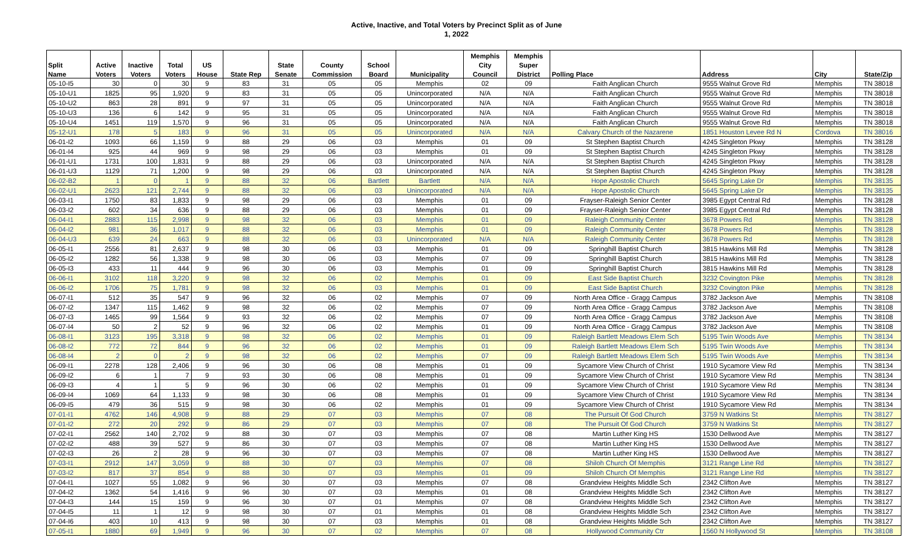Active, Inactive, and Total Voters by Precinct Split as of June
1, 2022
| | | | | | | | | | | Memphis | Memphis | | | | |
| --- | --- | --- | --- | --- | --- | --- | --- | --- | --- | --- | --- | --- | --- | --- | --- |
| Split | Active | Inactive | Total | US | | State | County | School | | City | Super | | | | |
| Name | Voters | Voters | Voters | House | State Rep | Senate | Commission | Board | Municipality | Council | District | Polling Place | Address | City | State/Zip |
| 05-10-I5 | 30 | 0 | 30 | 9 | 83 | 31 | 05 | 05 | Memphis | 02 | 09 | Faith Anglican Church | 9555 Walnut Grove Rd | Memphis | TN 38018 |
| 05-10-U1 | 1825 | 95 | 1,920 | 9 | 83 | 31 | 05 | 05 | Unincorporated | N/A | N/A | Faith Anglican Church | 9555 Walnut Grove Rd | Memphis | TN 38018 |
| 05-10-U2 | 863 | 28 | 891 | 9 | 97 | 31 | 05 | 05 | Unincorporated | N/A | N/A | Faith Anglican Church | 9555 Walnut Grove Rd | Memphis | TN 38018 |
| 05-10-U3 | 136 | 6 | 142 | 9 | 95 | 31 | 05 | 05 | Unincorporated | N/A | N/A | Faith Anglican Church | 9555 Walnut Grove Rd | Memphis | TN 38018 |
| 05-10-U4 | 1451 | 119 | 1,570 | 9 | 96 | 31 | 05 | 05 | Unincorporated | N/A | N/A | Faith Anglican Church | 9555 Walnut Grove Rd | Memphis | TN 38018 |
| 05-12-U1 | 178 | 5 | 183 | 9 | 96 | 31 | 05 | 05 | Unincorporated | N/A | N/A | Calvary Church of the Nazarene | 1851 Houston Levee Rd N | Cordova | TN 38016 |
| 06-01-I2 | 1093 | 66 | 1,159 | 9 | 88 | 29 | 06 | 03 | Memphis | 01 | 09 | St Stephen Baptist Church | 4245 Singleton Pkwy | Memphis | TN 38128 |
| 06-01-I4 | 925 | 44 | 969 | 9 | 98 | 29 | 06 | 03 | Memphis | 01 | 09 | St Stephen Baptist Church | 4245 Singleton Pkwy | Memphis | TN 38128 |
| 06-01-U1 | 1731 | 100 | 1,831 | 9 | 88 | 29 | 06 | 03 | Unincorporated | N/A | N/A | St Stephen Baptist Church | 4245 Singleton Pkwy | Memphis | TN 38128 |
| 06-01-U3 | 1129 | 71 | 1,200 | 9 | 98 | 29 | 06 | 03 | Unincorporated | N/A | N/A | St Stephen Baptist Church | 4245 Singleton Pkwy | Memphis | TN 38128 |
| 06-02-B2 | 1 | 0 | 1 | 9 | 88 | 32 | 06 | Bartlett | Bartlett | N/A | N/A | Hope Apostolic Church | 5645 Spring Lake Dr | Memphis | TN 38135 |
| 06-02-U1 | 2623 | 121 | 2,744 | 9 | 88 | 32 | 06 | 03 | Unincorporated | N/A | N/A | Hope Apostolic Church | 5645 Spring Lake Dr | Memphis | TN 38135 |
| 06-03-I1 | 1750 | 83 | 1,833 | 9 | 98 | 29 | 06 | 03 | Memphis | 01 | 09 | Frayser-Raleigh Senior Center | 3985 Egypt Central Rd | Memphis | TN 38128 |
| 06-03-I2 | 602 | 34 | 636 | 9 | 88 | 29 | 06 | 03 | Memphis | 01 | 09 | Frayser-Raleigh Senior Center | 3985 Egypt Central Rd | Memphis | TN 38128 |
| 06-04-I1 | 2883 | 115 | 2,998 | 9 | 98 | 32 | 06 | 03 | Memphis | 01 | 09 | Raleigh Community Center | 3678 Powers Rd | Memphis | TN 38128 |
| 06-04-I2 | 981 | 36 | 1,017 | 9 | 88 | 32 | 06 | 03 | Memphis | 01 | 09 | Raleigh Community Center | 3678 Powers Rd | Memphis | TN 38128 |
| 06-04-U3 | 639 | 24 | 663 | 9 | 88 | 32 | 06 | 03 | Unincorporated | N/A | N/A | Raleigh Community Center | 3678 Powers Rd | Memphis | TN 38128 |
| 06-05-I1 | 2556 | 81 | 2,637 | 9 | 98 | 30 | 06 | 03 | Memphis | 01 | 09 | Springhill Baptist Church | 3815 Hawkins Mill Rd | Memphis | TN 38128 |
| 06-05-I2 | 1282 | 56 | 1,338 | 9 | 98 | 30 | 06 | 03 | Memphis | 07 | 09 | Springhill Baptist Church | 3815 Hawkins Mill Rd | Memphis | TN 38128 |
| 06-05-I3 | 433 | 11 | 444 | 9 | 96 | 30 | 06 | 03 | Memphis | 01 | 09 | Springhill Baptist Church | 3815 Hawkins Mill Rd | Memphis | TN 38128 |
| 06-06-I1 | 3102 | 118 | 3,220 | 9 | 98 | 32 | 06 | 02 | Memphis | 01 | 09 | East Side Baptist Church | 3232 Covington Pike | Memphis | TN 38128 |
| 06-06-I2 | 1706 | 75 | 1,781 | 9 | 98 | 32 | 06 | 03 | Memphis | 01 | 09 | East Side Baptist Church | 3232 Covington Pike | Memphis | TN 38128 |
| 06-07-I1 | 512 | 35 | 547 | 9 | 96 | 32 | 06 | 02 | Memphis | 07 | 09 | North Area Office - Gragg Campus | 3782 Jackson Ave | Memphis | TN 38108 |
| 06-07-I2 | 1347 | 115 | 1,462 | 9 | 98 | 32 | 06 | 02 | Memphis | 07 | 09 | North Area Office - Gragg Campus | 3782 Jackson Ave | Memphis | TN 38108 |
| 06-07-I3 | 1465 | 99 | 1,564 | 9 | 93 | 32 | 06 | 02 | Memphis | 07 | 09 | North Area Office - Gragg Campus | 3782 Jackson Ave | Memphis | TN 38108 |
| 06-07-I4 | 50 | 2 | 52 | 9 | 96 | 32 | 06 | 02 | Memphis | 01 | 09 | North Area Office - Gragg Campus | 3782 Jackson Ave | Memphis | TN 38108 |
| 06-08-I1 | 3123 | 195 | 3,318 | 9 | 98 | 32 | 06 | 02 | Memphis | 01 | 09 | Raleigh Bartlett Meadows Elem Sch | 5195 Twin Woods Ave | Memphis | TN 38134 |
| 06-08-I2 | 772 | 72 | 844 | 9 | 96 | 32 | 06 | 02 | Memphis | 01 | 09 | Raleigh Bartlett Meadows Elem Sch | 5195 Twin Woods Ave | Memphis | TN 38134 |
| 06-08-I4 | 2 | 0 | 2 | 9 | 98 | 32 | 06 | 02 | Memphis | 07 | 09 | Raleigh Bartlett Meadows Elem Sch | 5195 Twin Woods Ave | Memphis | TN 38134 |
| 06-09-I1 | 2278 | 128 | 2,406 | 9 | 96 | 30 | 06 | 08 | Memphis | 01 | 09 | Sycamore View Church of Christ | 1910 Sycamore View Rd | Memphis | TN 38134 |
| 06-09-I2 | 6 | 1 | 7 | 9 | 93 | 30 | 06 | 08 | Memphis | 01 | 09 | Sycamore View Church of Christ | 1910 Sycamore View Rd | Memphis | TN 38134 |
| 06-09-I3 | 4 | 1 | 5 | 9 | 96 | 30 | 06 | 02 | Memphis | 01 | 09 | Sycamore View Church of Christ | 1910 Sycamore View Rd | Memphis | TN 38134 |
| 06-09-I4 | 1069 | 64 | 1,133 | 9 | 98 | 30 | 06 | 08 | Memphis | 01 | 09 | Sycamore View Church of Christ | 1910 Sycamore View Rd | Memphis | TN 38134 |
| 06-09-I5 | 479 | 36 | 515 | 9 | 98 | 30 | 06 | 02 | Memphis | 01 | 09 | Sycamore View Church of Christ | 1910 Sycamore View Rd | Memphis | TN 38134 |
| 07-01-I1 | 4762 | 146 | 4,908 | 9 | 88 | 29 | 07 | 03 | Memphis | 07 | 08 | The Pursuit Of God Church | 3759 N Watkins St | Memphis | TN 38127 |
| 07-01-I2 | 272 | 20 | 292 | 9 | 86 | 29 | 07 | 03 | Memphis | 07 | 08 | The Pursuit Of God Church | 3759 N Watkins St | Memphis | TN 38127 |
| 07-02-I1 | 2562 | 140 | 2,702 | 9 | 88 | 30 | 07 | 03 | Memphis | 07 | 08 | Martin Luther King HS | 1530 Dellwood Ave | Memphis | TN 38127 |
| 07-02-I2 | 488 | 39 | 527 | 9 | 86 | 30 | 07 | 03 | Memphis | 07 | 08 | Martin Luther King HS | 1530 Dellwood Ave | Memphis | TN 38127 |
| 07-02-I3 | 26 | 2 | 28 | 9 | 96 | 30 | 07 | 03 | Memphis | 07 | 08 | Martin Luther King HS | 1530 Dellwood Ave | Memphis | TN 38127 |
| 07-03-I1 | 2912 | 147 | 3,059 | 9 | 88 | 30 | 07 | 03 | Memphis | 07 | 08 | Shiloh Church Of Memphis | 3121 Range Line Rd | Memphis | TN 38127 |
| 07-03-I2 | 817 | 37 | 854 | 9 | 88 | 30 | 07 | 03 | Memphis | 01 | 09 | Shiloh Church Of Memphis | 3121 Range Line Rd | Memphis | TN 38127 |
| 07-04-I1 | 1027 | 55 | 1,082 | 9 | 96 | 30 | 07 | 03 | Memphis | 07 | 08 | Grandview Heights Middle Sch | 2342 Clifton Ave | Memphis | TN 38127 |
| 07-04-I2 | 1362 | 54 | 1,416 | 9 | 96 | 30 | 07 | 03 | Memphis | 01 | 08 | Grandview Heights Middle Sch | 2342 Clifton Ave | Memphis | TN 38127 |
| 07-04-I3 | 144 | 15 | 159 | 9 | 96 | 30 | 07 | 01 | Memphis | 07 | 08 | Grandview Heights Middle Sch | 2342 Clifton Ave | Memphis | TN 38127 |
| 07-04-I5 | 11 | 1 | 12 | 9 | 98 | 30 | 07 | 01 | Memphis | 01 | 08 | Grandview Heights Middle Sch | 2342 Clifton Ave | Memphis | TN 38127 |
| 07-04-I6 | 403 | 10 | 413 | 9 | 98 | 30 | 07 | 03 | Memphis | 01 | 08 | Grandview Heights Middle Sch | 2342 Clifton Ave | Memphis | TN 38127 |
| 07-05-I1 | 1880 | 69 | 1,949 | 9 | 96 | 30 | 07 | 02 | Memphis | 07 | 08 | Hollywood Community Ctr | 1560 N Hollywood St | Memphis | TN 38108 |